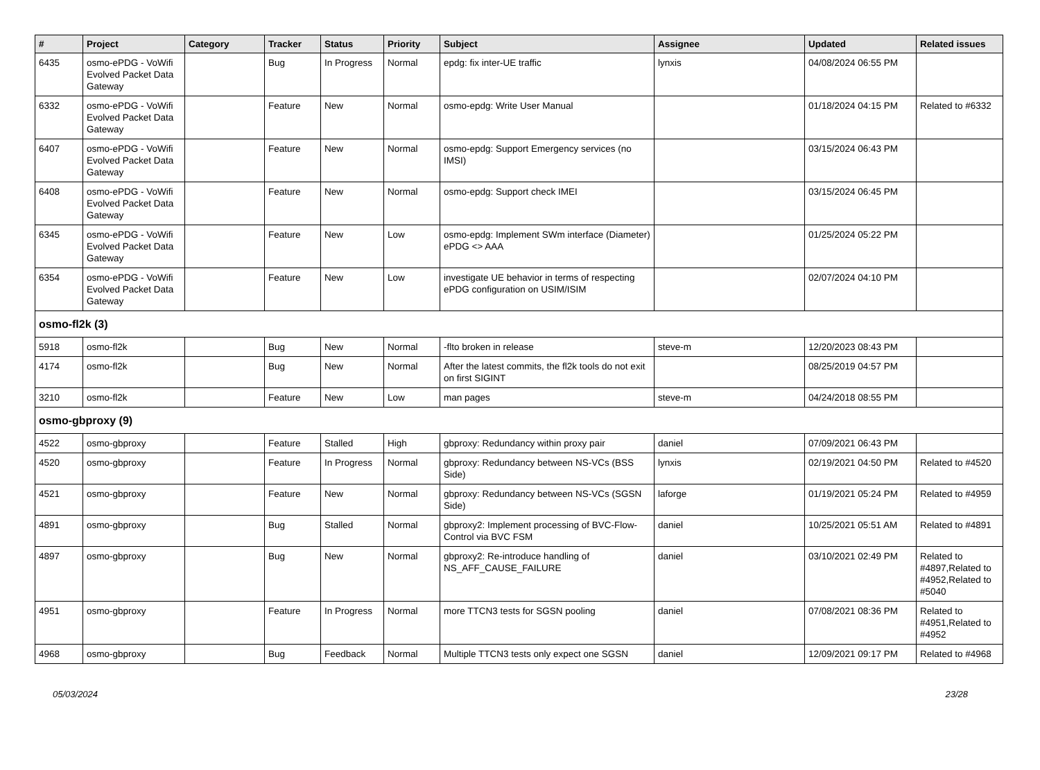| # | Project | Category | Tracker | Status | Priority | Subject | Assignee | Updated | Related issues |
| --- | --- | --- | --- | --- | --- | --- | --- | --- | --- |
| 6435 | osmo-ePDG - VoWifi Evolved Packet Data Gateway | | Bug | In Progress | Normal | epdg: fix inter-UE traffic | lynxis | 04/08/2024 06:55 PM | |
| 6332 | osmo-ePDG - VoWifi Evolved Packet Data Gateway | | Feature | New | Normal | osmo-epdg: Write User Manual | | 01/18/2024 04:15 PM | Related to #6332 |
| 6407 | osmo-ePDG - VoWifi Evolved Packet Data Gateway | | Feature | New | Normal | osmo-epdg: Support Emergency services (no IMSI) | | 03/15/2024 06:43 PM | |
| 6408 | osmo-ePDG - VoWifi Evolved Packet Data Gateway | | Feature | New | Normal | osmo-epdg: Support check IMEI | | 03/15/2024 06:45 PM | |
| 6345 | osmo-ePDG - VoWifi Evolved Packet Data Gateway | | Feature | New | Low | osmo-epdg: Implement SWm interface (Diameter) ePDG <> AAA | | 01/25/2024 05:22 PM | |
| 6354 | osmo-ePDG - VoWifi Evolved Packet Data Gateway | | Feature | New | Low | investigate UE behavior in terms of respecting ePDG configuration on USIM/ISIM | | 02/07/2024 04:10 PM | |
| osmo-fl2k (3) | | | | | | | | | |
| 5918 | osmo-fl2k | | Bug | New | Normal | -flto broken in release | steve-m | 12/20/2023 08:43 PM | |
| 4174 | osmo-fl2k | | Bug | New | Normal | After the latest commits, the fl2k tools do not exit on first SIGINT | | 08/25/2019 04:57 PM | |
| 3210 | osmo-fl2k | | Feature | New | Low | man pages | steve-m | 04/24/2018 08:55 PM | |
| osmo-gbproxy (9) | | | | | | | | | |
| 4522 | osmo-gbproxy | | Feature | Stalled | High | gbproxy: Redundancy within proxy pair | daniel | 07/09/2021 06:43 PM | |
| 4520 | osmo-gbproxy | | Feature | In Progress | Normal | gbproxy: Redundancy between NS-VCs (BSS Side) | lynxis | 02/19/2021 04:50 PM | Related to #4520 |
| 4521 | osmo-gbproxy | | Feature | New | Normal | gbproxy: Redundancy between NS-VCs (SGSN Side) | laforge | 01/19/2021 05:24 PM | Related to #4959 |
| 4891 | osmo-gbproxy | | Bug | Stalled | Normal | gbproxy2: Implement processing of BVC-Flow-Control via BVC FSM | daniel | 10/25/2021 05:51 AM | Related to #4891 |
| 4897 | osmo-gbproxy | | Bug | New | Normal | gbproxy2: Re-introduce handling of NS_AFF_CAUSE_FAILURE | daniel | 03/10/2021 02:49 PM | Related to #4897,Related to #4952,Related to #5040 |
| 4951 | osmo-gbproxy | | Feature | In Progress | Normal | more TTCN3 tests for SGSN pooling | daniel | 07/08/2021 08:36 PM | Related to #4951,Related to #4952 |
| 4968 | osmo-gbproxy | | Bug | Feedback | Normal | Multiple TTCN3 tests only expect one SGSN | daniel | 12/09/2021 09:17 PM | Related to #4968 |
05/03/2024 23/28